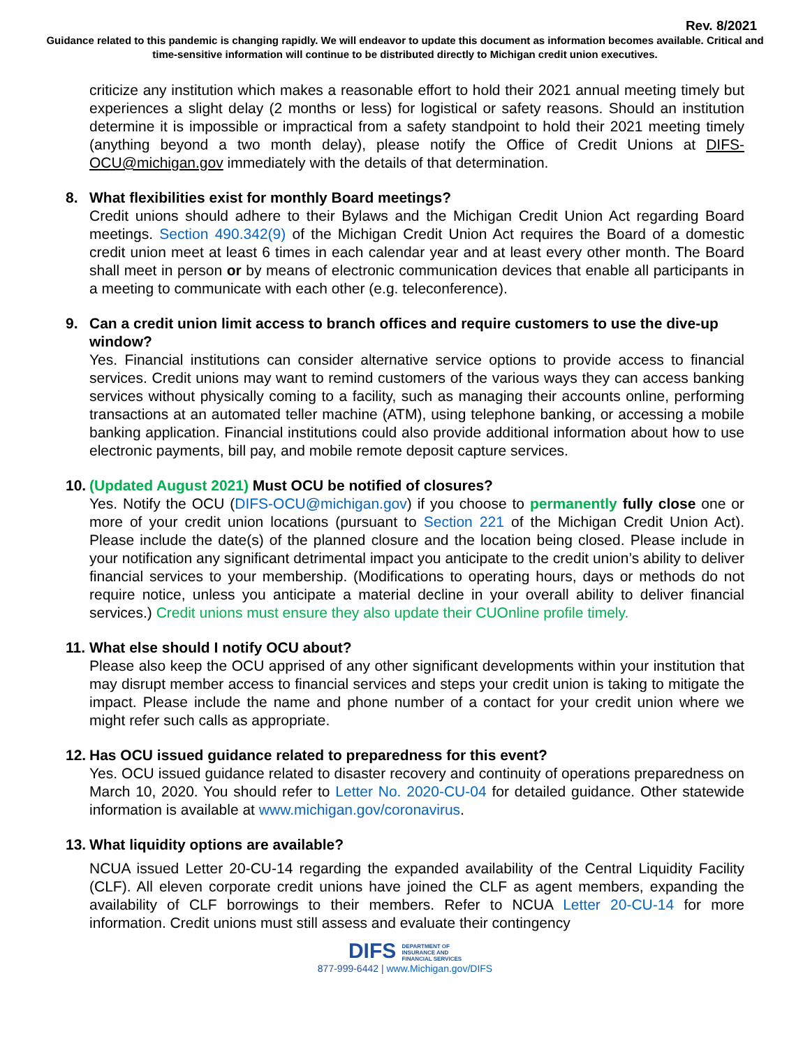Rev. 8/2021
Guidance related to this pandemic is changing rapidly. We will endeavor to update this document as information becomes available. Critical and time-sensitive information will continue to be distributed directly to Michigan credit union executives.
criticize any institution which makes a reasonable effort to hold their 2021 annual meeting timely but experiences a slight delay (2 months or less) for logistical or safety reasons. Should an institution determine it is impossible or impractical from a safety standpoint to hold their 2021 meeting timely (anything beyond a two month delay), please notify the Office of Credit Unions at DIFS-OCU@michigan.gov immediately with the details of that determination.
8. What flexibilities exist for monthly Board meetings?
Credit unions should adhere to their Bylaws and the Michigan Credit Union Act regarding Board meetings. Section 490.342(9) of the Michigan Credit Union Act requires the Board of a domestic credit union meet at least 6 times in each calendar year and at least every other month. The Board shall meet in person or by means of electronic communication devices that enable all participants in a meeting to communicate with each other (e.g. teleconference).
9. Can a credit union limit access to branch offices and require customers to use the dive-up window?
Yes. Financial institutions can consider alternative service options to provide access to financial services. Credit unions may want to remind customers of the various ways they can access banking services without physically coming to a facility, such as managing their accounts online, performing transactions at an automated teller machine (ATM), using telephone banking, or accessing a mobile banking application. Financial institutions could also provide additional information about how to use electronic payments, bill pay, and mobile remote deposit capture services.
10. (Updated August 2021) Must OCU be notified of closures?
Yes. Notify the OCU (DIFS-OCU@michigan.gov) if you choose to permanently fully close one or more of your credit union locations (pursuant to Section 221 of the Michigan Credit Union Act). Please include the date(s) of the planned closure and the location being closed. Please include in your notification any significant detrimental impact you anticipate to the credit union’s ability to deliver financial services to your membership. (Modifications to operating hours, days or methods do not require notice, unless you anticipate a material decline in your overall ability to deliver financial services.) Credit unions must ensure they also update their CUOnline profile timely.
11. What else should I notify OCU about?
Please also keep the OCU apprised of any other significant developments within your institution that may disrupt member access to financial services and steps your credit union is taking to mitigate the impact. Please include the name and phone number of a contact for your credit union where we might refer such calls as appropriate.
12. Has OCU issued guidance related to preparedness for this event?
Yes. OCU issued guidance related to disaster recovery and continuity of operations preparedness on March 10, 2020. You should refer to Letter No. 2020-CU-04 for detailed guidance. Other statewide information is available at www.michigan.gov/coronavirus.
13. What liquidity options are available?
NCUA issued Letter 20-CU-14 regarding the expanded availability of the Central Liquidity Facility (CLF). All eleven corporate credit unions have joined the CLF as agent members, expanding the availability of CLF borrowings to their members. Refer to NCUA Letter 20-CU-14 for more information. Credit unions must still assess and evaluate their contingency
DIFS DEPARTMENT OF
INSURANCE AND
FINANCIAL SERVICES
877-999-6442 | www.Michigan.gov/DIFS